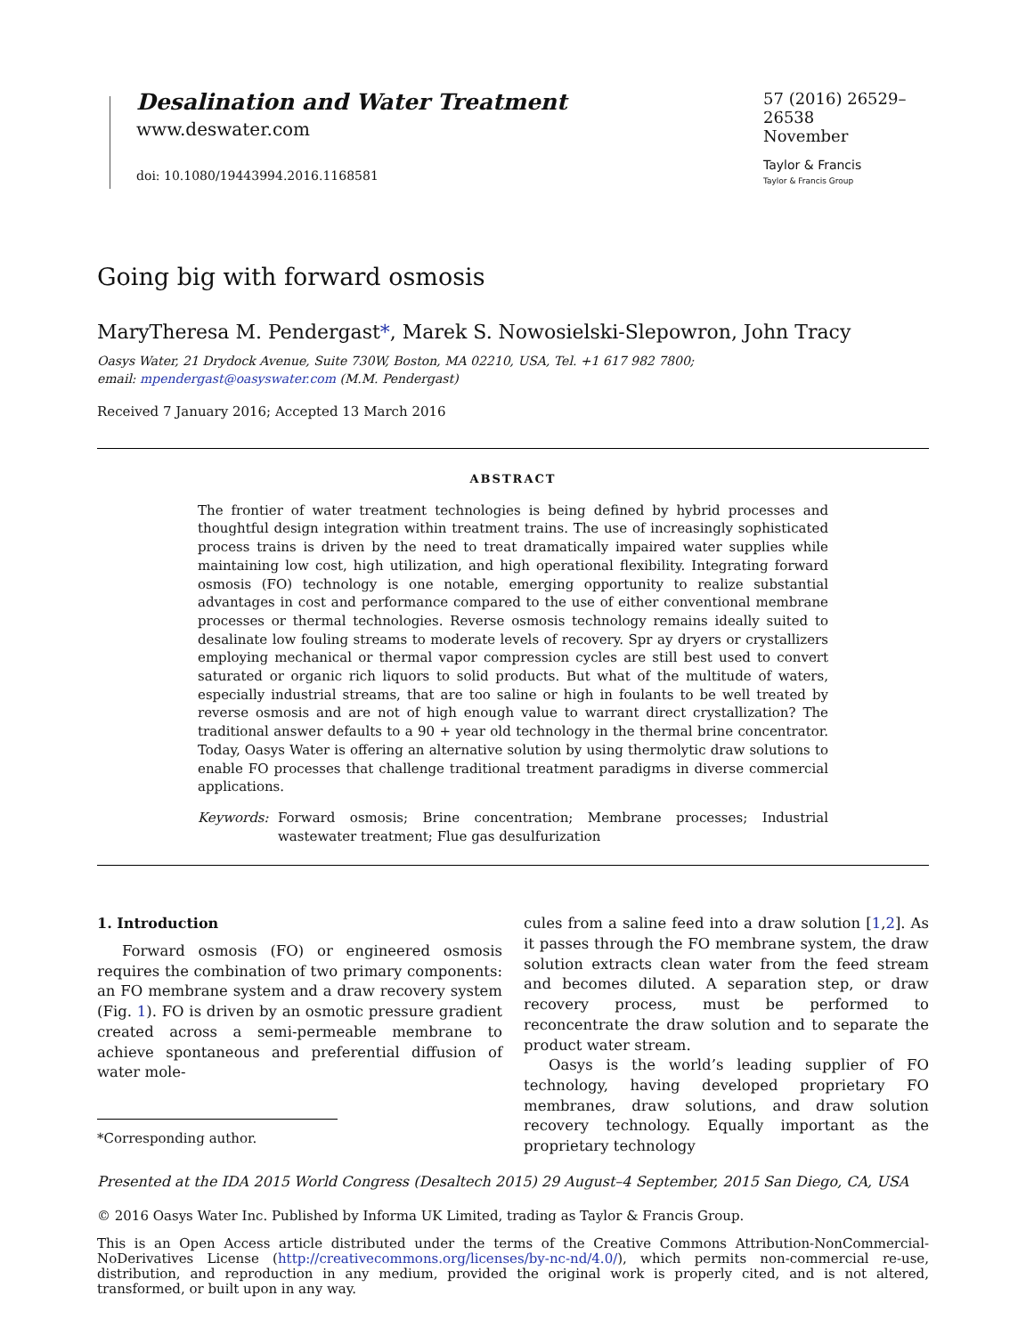Desalination and Water Treatment
www.deswater.com
doi: 10.1080/19443994.2016.1168581
57 (2016) 26529–26538
November
Taylor & Francis
Taylor & Francis Group
Going big with forward osmosis
MaryTheresa M. Pendergast*, Marek S. Nowosielski-Slepowron, John Tracy
Oasys Water, 21 Drydock Avenue, Suite 730W, Boston, MA 02210, USA, Tel. +1 617 982 7800;
email: mpendergast@oasyswater.com (M.M. Pendergast)
Received 7 January 2016; Accepted 13 March 2016
ABSTRACT
The frontier of water treatment technologies is being defined by hybrid processes and thoughtful design integration within treatment trains. The use of increasingly sophisticated process trains is driven by the need to treat dramatically impaired water supplies while maintaining low cost, high utilization, and high operational flexibility. Integrating forward osmosis (FO) technology is one notable, emerging opportunity to realize substantial advantages in cost and performance compared to the use of either conventional membrane processes or thermal technologies. Reverse osmosis technology remains ideally suited to desalinate low fouling streams to moderate levels of recovery. Spr ay dryers or crystallizers employing mechanical or thermal vapor compression cycles are still best used to convert saturated or organic rich liquors to solid products. But what of the multitude of waters, especially industrial streams, that are too saline or high in foulants to be well treated by reverse osmosis and are not of high enough value to warrant direct crystallization? The traditional answer defaults to a 90 + year old technology in the thermal brine concentrator. Today, Oasys Water is offering an alternative solution by using thermolytic draw solutions to enable FO processes that challenge traditional treatment paradigms in diverse commercial applications.
Keywords: Forward osmosis; Brine concentration; Membrane processes; Industrial wastewater treatment; Flue gas desulfurization
1. Introduction
Forward osmosis (FO) or engineered osmosis requires the combination of two primary components: an FO membrane system and a draw recovery system (Fig. 1). FO is driven by an osmotic pressure gradient created across a semi-permeable membrane to achieve spontaneous and preferential diffusion of water mole-
*Corresponding author.
cules from a saline feed into a draw solution [1,2]. As it passes through the FO membrane system, the draw solution extracts clean water from the feed stream and becomes diluted. A separation step, or draw recovery process, must be performed to reconcentrate the draw solution and to separate the product water stream.
Oasys is the world’s leading supplier of FO technology, having developed proprietary FO membranes, draw solutions, and draw solution recovery technology. Equally important as the proprietary technology
Presented at the IDA 2015 World Congress (Desaltech 2015) 29 August–4 September, 2015 San Diego, CA, USA
© 2016 Oasys Water Inc. Published by Informa UK Limited, trading as Taylor & Francis Group.
This is an Open Access article distributed under the terms of the Creative Commons Attribution-NonCommercial-NoDerivatives License (http://creativecommons.org/licenses/by-nc-nd/4.0/), which permits non-commercial re-use, distribution, and reproduction in any medium, provided the original work is properly cited, and is not altered, transformed, or built upon in any way.